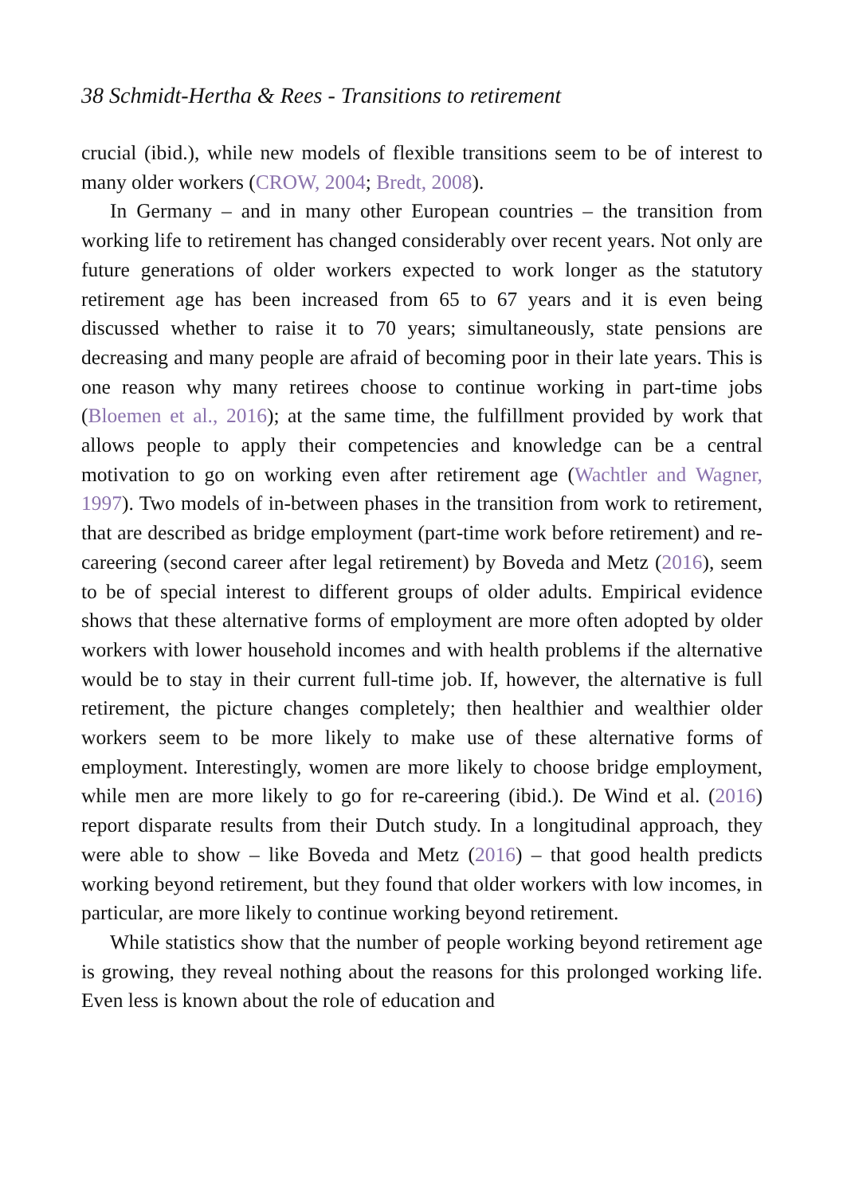38 Schmidt-Hertha & Rees - Transitions to retirement
crucial (ibid.), while new models of flexible transitions seem to be of interest to many older workers (CROW, 2004; Bredt, 2008).
In Germany – and in many other European countries – the transition from working life to retirement has changed considerably over recent years. Not only are future generations of older workers expected to work longer as the statutory retirement age has been increased from 65 to 67 years and it is even being discussed whether to raise it to 70 years; simultaneously, state pensions are decreasing and many people are afraid of becoming poor in their late years. This is one reason why many retirees choose to continue working in part-time jobs (Bloemen et al., 2016); at the same time, the fulfillment provided by work that allows people to apply their competencies and knowledge can be a central motivation to go on working even after retirement age (Wachtler and Wagner, 1997). Two models of in-between phases in the transition from work to retirement, that are described as bridge employment (part-time work before retirement) and re-careering (second career after legal retirement) by Boveda and Metz (2016), seem to be of special interest to different groups of older adults. Empirical evidence shows that these alternative forms of employment are more often adopted by older workers with lower household incomes and with health problems if the alternative would be to stay in their current full-time job. If, however, the alternative is full retirement, the picture changes completely; then healthier and wealthier older workers seem to be more likely to make use of these alternative forms of employment. Interestingly, women are more likely to choose bridge employment, while men are more likely to go for re-careering (ibid.). De Wind et al. (2016) report disparate results from their Dutch study. In a longitudinal approach, they were able to show – like Boveda and Metz (2016) – that good health predicts working beyond retirement, but they found that older workers with low incomes, in particular, are more likely to continue working beyond retirement.
While statistics show that the number of people working beyond retirement age is growing, they reveal nothing about the reasons for this prolonged working life. Even less is known about the role of education and